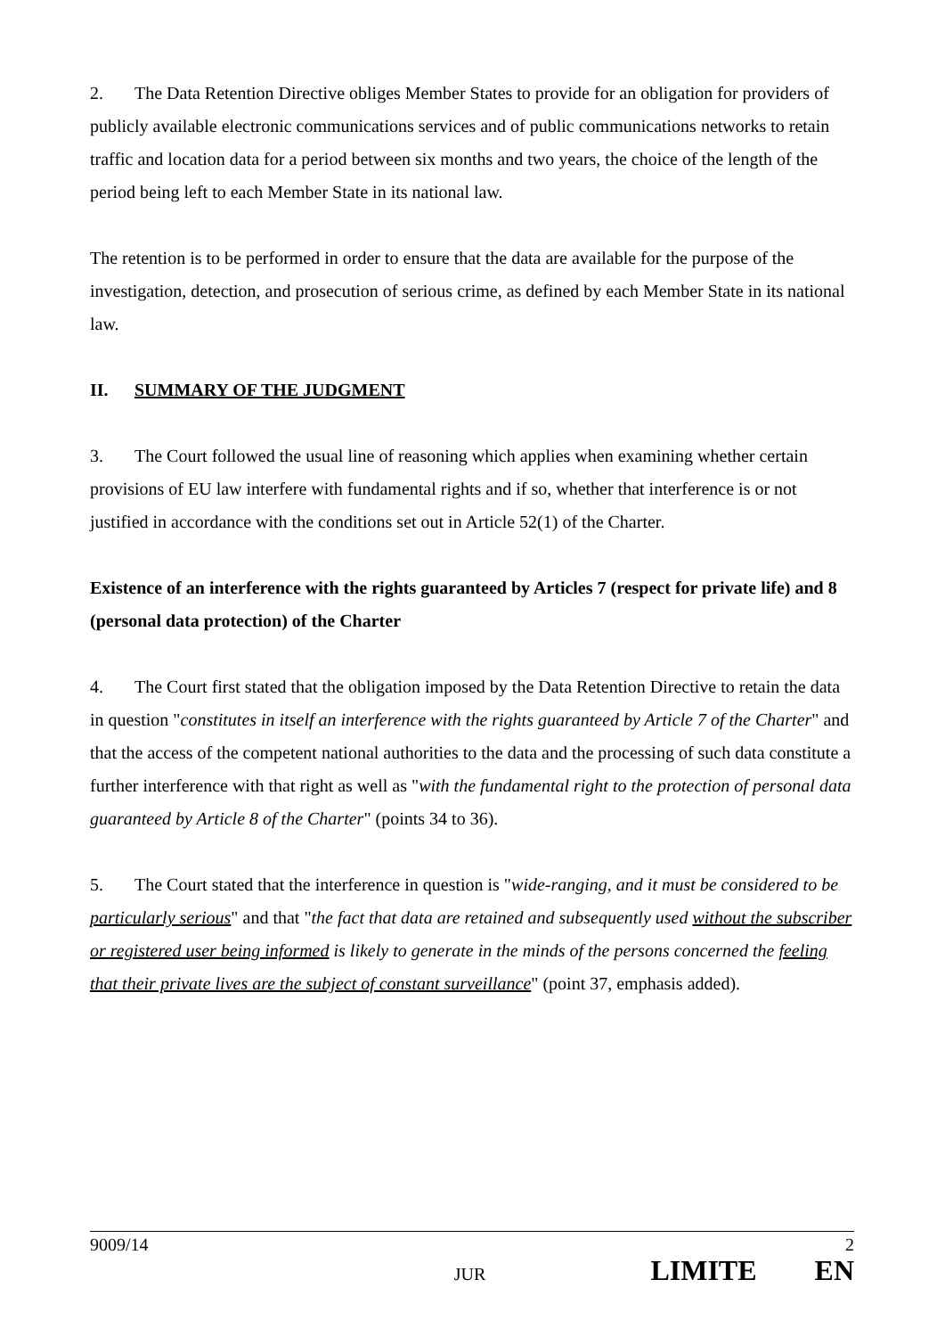2. The Data Retention Directive obliges Member States to provide for an obligation for providers of publicly available electronic communications services and of public communications networks to retain traffic and location data for a period between six months and two years, the choice of the length of the period being left to each Member State in its national law.
The retention is to be performed in order to ensure that the data are available for the purpose of the investigation, detection, and prosecution of serious crime, as defined by each Member State in its national law.
II. SUMMARY OF THE JUDGMENT
3. The Court followed the usual line of reasoning which applies when examining whether certain provisions of EU law interfere with fundamental rights and if so, whether that interference is or not justified in accordance with the conditions set out in Article 52(1) of the Charter.
Existence of an interference with the rights guaranteed by Articles 7 (respect for private life) and 8 (personal data protection) of the Charter
4. The Court first stated that the obligation imposed by the Data Retention Directive to retain the data in question "constitutes in itself an interference with the rights guaranteed by Article 7 of the Charter" and that the access of the competent national authorities to the data and the processing of such data constitute a further interference with that right as well as "with the fundamental right to the protection of personal data guaranteed by Article 8 of the Charter" (points 34 to 36).
5. The Court stated that the interference in question is "wide-ranging, and it must be considered to be particularly serious" and that "the fact that data are retained and subsequently used without the subscriber or registered user being informed is likely to generate in the minds of the persons concerned the feeling that their private lives are the subject of constant surveillance" (point 37, emphasis added).
9009/14 2
JUR LIMITE EN